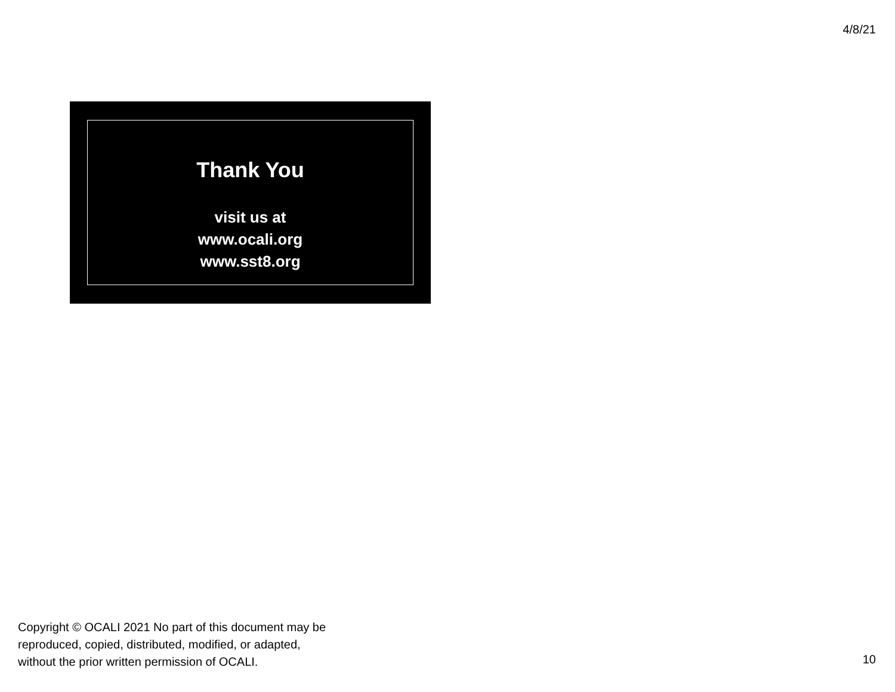4/8/21
Thank You
visit us at
www.ocali.org
www.sst8.org
Copyright © OCALI 2021 No part of this document may be
reproduced, copied, distributed, modified, or adapted,
without the prior written permission of OCALI.
10